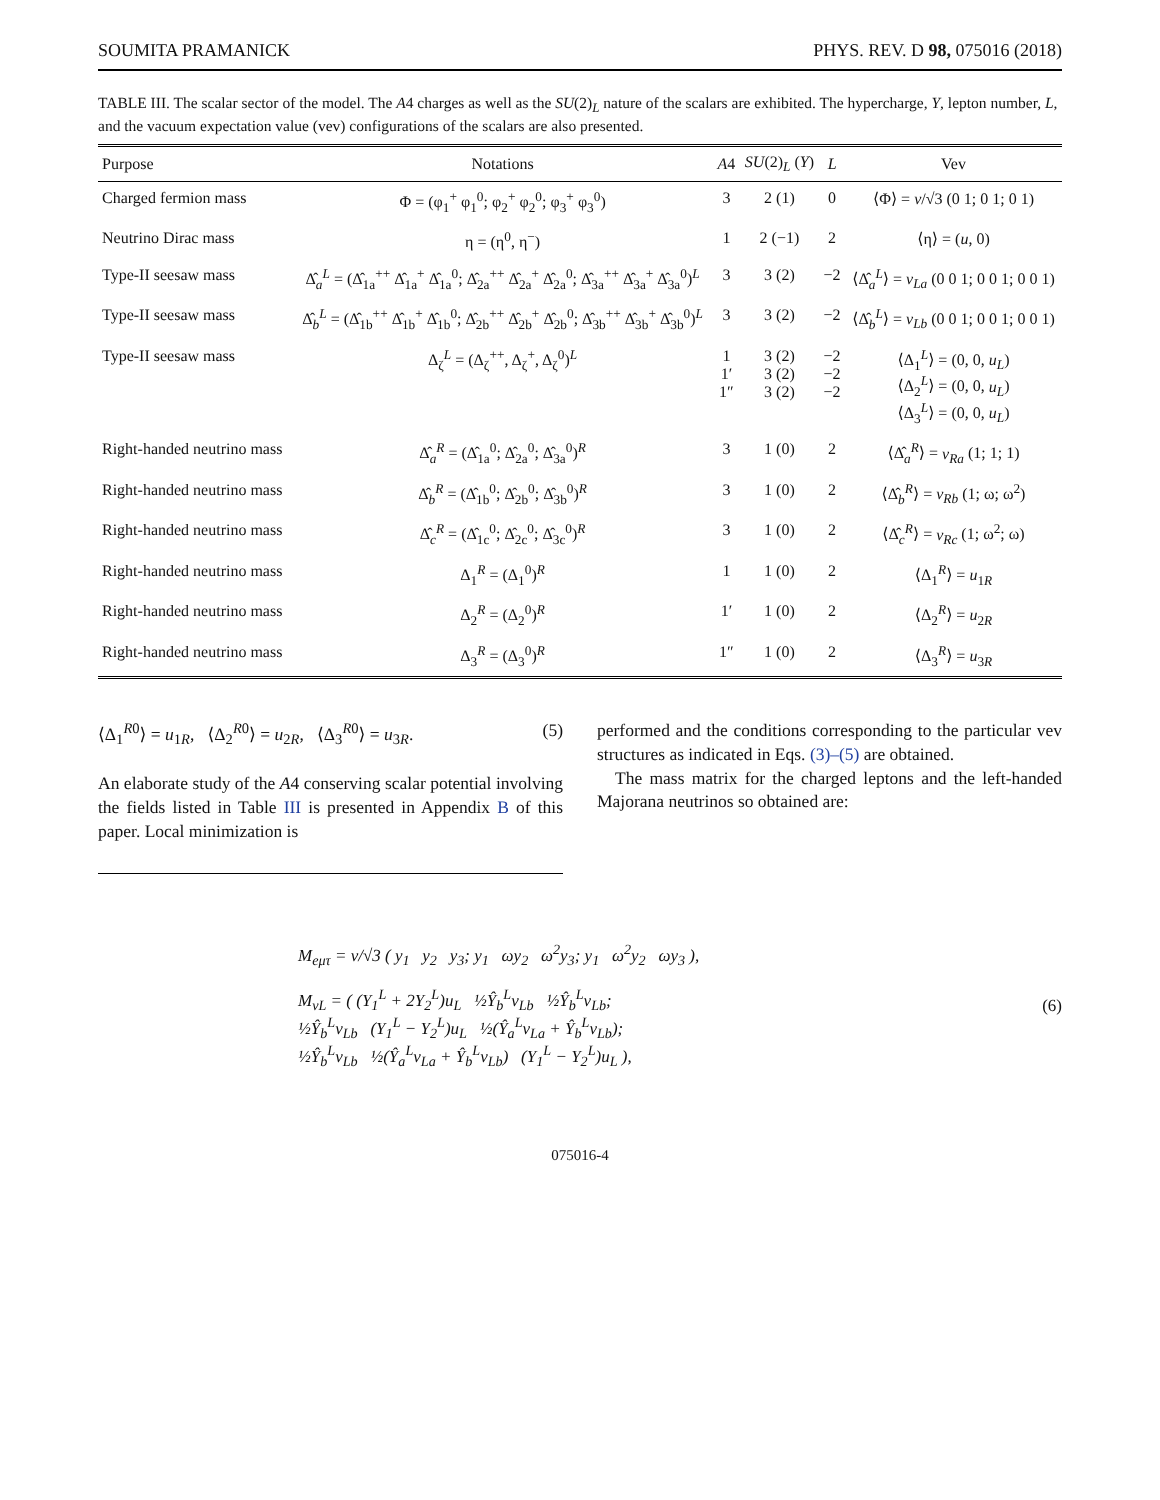SOUMITA PRAMANICK PHYS. REV. D 98, 075016 (2018)
TABLE III. The scalar sector of the model. The A4 charges as well as the SU(2)<sub>L</sub> nature of the scalars are exhibited. The hypercharge, Y, lepton number, L, and the vacuum expectation value (vev) configurations of the scalars are also presented.
| Purpose | Notations | A 4 | SU (2)<sub>L</sub> ( Y ) | L | Vev |
| --- | --- | --- | --- | --- | --- |
| Charged fermion mass | Φ = (φ<sub>1</sub><sup>+</sup> φ<sub>1</sub><sup>0</sup>; φ<sub>2</sub><sup>+</sup> φ<sub>2</sub><sup>0</sup>; φ<sub>3</sub><sup>+</sup> φ<sub>3</sub><sup>0</sup>) | 3 | 2 (1) | 0 | ⟨Φ⟩ = v /√3 (0 1; 0 1; 0 1) |
| Neutrino Dirac mass | η = (η<sup>0</sup>, η<sup>−</sup>) | 1 | 2 (−1) | 2 | ⟨η⟩ = ( u , 0) |
| Type-II seesaw mass | Δ̂<sub>a</sub><sup>L</sup> = (Δ̂<sub>1a</sub><sup>++</sup> Δ̂<sub>1a</sub><sup>+</sup> Δ̂<sub>1a</sub><sup>0</sup>; Δ̂<sub>2a</sub><sup>++</sup> Δ̂<sub>2a</sub><sup>+</sup> Δ̂<sub>2a</sub><sup>0</sup>; Δ̂<sub>3a</sub><sup>++</sup> Δ̂<sub>3a</sub><sup>+</sup> Δ̂<sub>3a</sub><sup>0</sup>)<sup>L</sup> | 3 | 3 (2) | −2 | ⟨Δ̂<sub>a</sub><sup>L</sup>⟩ = v<sub>La</sub> (0 0 1; 0 0 1; 0 0 1) |
| Type-II seesaw mass | Δ̂<sub>b</sub><sup>L</sup> = (Δ̂<sub>1b</sub><sup>++</sup> Δ̂<sub>1b</sub><sup>+</sup> Δ̂<sub>1b</sub><sup>0</sup>; Δ̂<sub>2b</sub><sup>++</sup> Δ̂<sub>2b</sub><sup>+</sup> Δ̂<sub>2b</sub><sup>0</sup>; Δ̂<sub>3b</sub><sup>++</sup> Δ̂<sub>3b</sub><sup>+</sup> Δ̂<sub>3b</sub><sup>0</sup>)<sup>L</sup> | 3 | 3 (2) | −2 | ⟨Δ̂<sub>b</sub><sup>L</sup>⟩ = v<sub>Lb</sub> (0 0 1; 0 0 1; 0 0 1) |
| Type-II seesaw mass | Δ<sub>ζ</sub><sup>L</sup> = (Δ<sub>ζ</sub><sup>++</sup>, Δ<sub>ζ</sub><sup>+</sup>, Δ<sub>ζ</sub><sup>0</sup>)<sup>L</sup> | 1 1′ 1″ | 3 (2) 3 (2) 3 (2) | −2 −2 −2 | ⟨Δ<sub>1</sub><sup>L</sup>⟩ = (0, 0, u<sub>L</sub> ) ⟨Δ<sub>2</sub><sup>L</sup>⟩ = (0, 0, u<sub>L</sub> ) ⟨Δ<sub>3</sub><sup>L</sup>⟩ = (0, 0, u<sub>L</sub> ) |
| Right-handed neutrino mass | Δ̂<sub>a</sub><sup>R</sup> = (Δ̂<sub>1a</sub><sup>0</sup>; Δ̂<sub>2a</sub><sup>0</sup>; Δ̂<sub>3a</sub><sup>0</sup>)<sup>R</sup> | 3 | 1 (0) | 2 | ⟨Δ̂<sub>a</sub><sup>R</sup>⟩ = v<sub>Ra</sub> (1; 1; 1) |
| Right-handed neutrino mass | Δ̂<sub>b</sub><sup>R</sup> = (Δ̂<sub>1b</sub><sup>0</sup>; Δ̂<sub>2b</sub><sup>0</sup>; Δ̂<sub>3b</sub><sup>0</sup>)<sup>R</sup> | 3 | 1 (0) | 2 | ⟨Δ̂<sub>b</sub><sup>R</sup>⟩ = v<sub>Rb</sub> (1; ω; ω<sup>2</sup>) |
| Right-handed neutrino mass | Δ̂<sub>c</sub><sup>R</sup> = (Δ̂<sub>1c</sub><sup>0</sup>; Δ̂<sub>2c</sub><sup>0</sup>; Δ̂<sub>3c</sub><sup>0</sup>)<sup>R</sup> | 3 | 1 (0) | 2 | ⟨Δ̂<sub>c</sub><sup>R</sup>⟩ = v<sub>Rc</sub> (1; ω<sup>2</sup>; ω) |
| Right-handed neutrino mass | Δ<sub>1</sub><sup>R</sup> = (Δ<sub>1</sub><sup>0</sup>)<sup>R</sup> | 1 | 1 (0) | 2 | ⟨Δ<sub>1</sub><sup>R</sup>⟩ = u<sub>1R</sub> |
| Right-handed neutrino mass | Δ<sub>2</sub><sup>R</sup> = (Δ<sub>2</sub><sup>0</sup>)<sup>R</sup> | 1′ | 1 (0) | 2 | ⟨Δ<sub>2</sub><sup>R</sup>⟩ = u<sub>2R</sub> |
| Right-handed neutrino mass | Δ<sub>3</sub><sup>R</sup> = (Δ<sub>3</sub><sup>0</sup>)<sup>R</sup> | 1″ | 1 (0) | 2 | ⟨Δ<sub>3</sub><sup>R</sup>⟩ = u<sub>3R</sub> |
⟨Δ<sub>1</sub><sup>R0</sup>⟩ = u<sub>1R</sub>, ⟨Δ<sub>2</sub><sup>R0</sup>⟩ = u<sub>2R</sub>, ⟨Δ<sub>3</sub><sup>R0</sup>⟩ = u<sub>3R</sub>. (5)
An elaborate study of the A4 conserving scalar potential involving the fields listed in Table III is presented in Appendix B of this paper. Local minimization is
performed and the conditions corresponding to the particular vev structures as indicated in Eqs. (3)–(5) are obtained.
The mass matrix for the charged leptons and the left-handed Majorana neutrinos so obtained are:
M<sub>eμτ</sub> = v/√3 ( y<sub>1</sub> y<sub>2</sub> y<sub>3</sub>; y<sub>1</sub> ωy<sub>2</sub> ω<sup>2</sup>y<sub>3</sub>; y<sub>1</sub> ω<sup>2</sup>y<sub>2</sub> ωy<sub>3</sub> ),
M<sub>νL</sub> = ( (Y<sub>1</sub><sup>L</sup> + 2Y<sub>2</sub><sup>L</sup>)u<sub>L</sub> ½Ŷ<sub>b</sub><sup>L</sup>v<sub>Lb</sub> ½Ŷ<sub>b</sub><sup>L</sup>v<sub>Lb</sub>;
½Ŷ<sub>b</sub><sup>L</sup>v<sub>Lb</sub> (Y<sub>1</sub><sup>L</sup> − Y<sub>2</sub><sup>L</sup>)u<sub>L</sub> ½(Ŷ<sub>a</sub><sup>L</sup>v<sub>La</sub> + Ŷ<sub>b</sub><sup>L</sup>v<sub>Lb</sub>);
½Ŷ<sub>b</sub><sup>L</sup>v<sub>Lb</sub> ½(Ŷ<sub>a</sub><sup>L</sup>v<sub>La</sub> + Ŷ<sub>b</sub><sup>L</sup>v<sub>Lb</sub>) (Y<sub>1</sub><sup>L</sup> − Y<sub>2</sub><sup>L</sup>)u<sub>L</sub> ),
(6)
075016-4